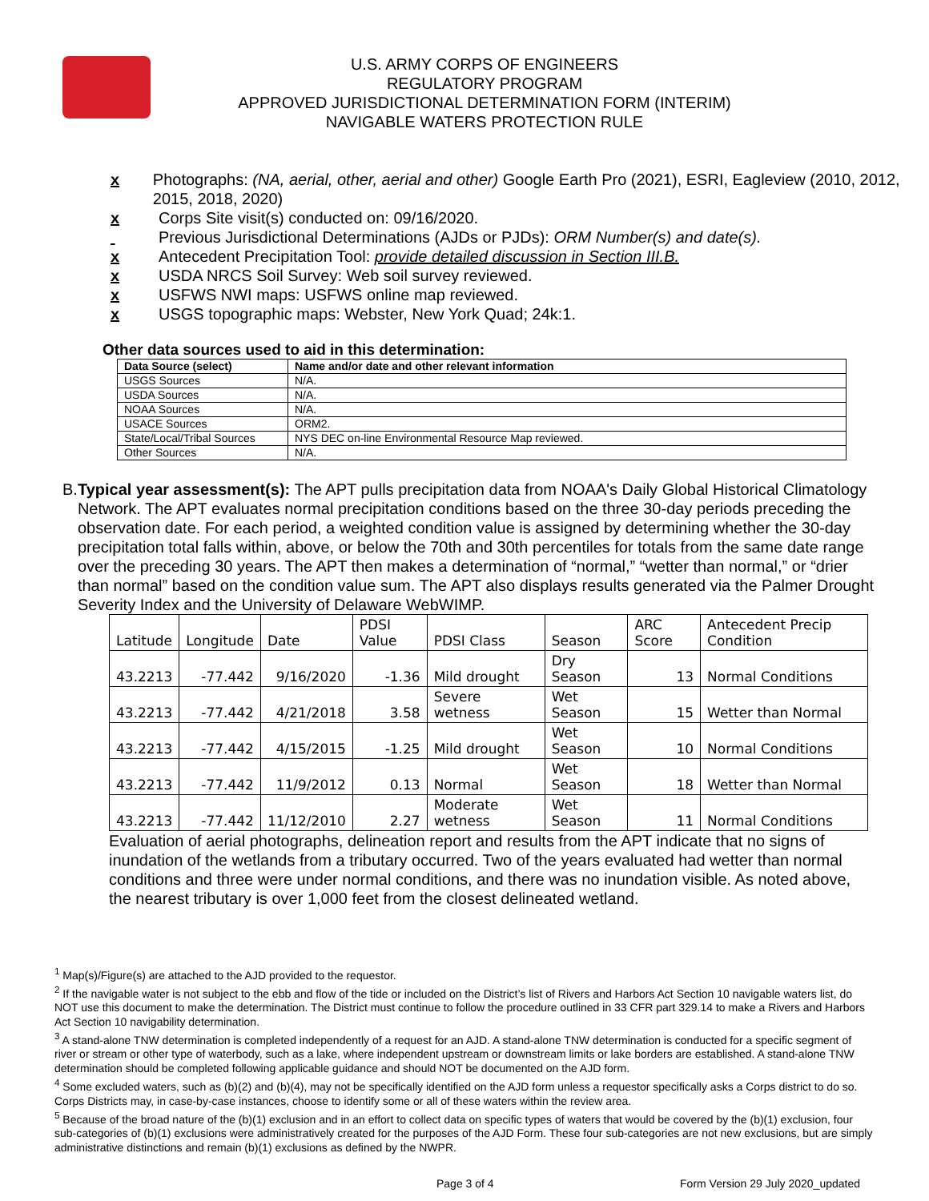U.S. ARMY CORPS OF ENGINEERS
REGULATORY PROGRAM
APPROVED JURISDICTIONAL DETERMINATION FORM (INTERIM)
NAVIGABLE WATERS PROTECTION RULE
x Photographs: (NA, aerial, other, aerial and other) Google Earth Pro (2021), ESRI, Eagleview (2010, 2012, 2015, 2018, 2020)
x Corps Site visit(s) conducted on: 09/16/2020.
Previous Jurisdictional Determinations (AJDs or PJDs): ORM Number(s) and date(s).
x Antecedent Precipitation Tool: provide detailed discussion in Section III.B.
x USDA NRCS Soil Survey: Web soil survey reviewed.
x USFWS NWI maps: USFWS online map reviewed.
x USGS topographic maps: Webster, New York Quad; 24k:1.
Other data sources used to aid in this determination:
| Data Source (select) | Name and/or date and other relevant information |
| --- | --- |
| USGS Sources | N/A. |
| USDA Sources | N/A. |
| NOAA Sources | N/A. |
| USACE Sources | ORM2. |
| State/Local/Tribal Sources | NYS DEC on-line Environmental Resource Map reviewed. |
| Other Sources | N/A. |
B. Typical year assessment(s): The APT pulls precipitation data from NOAA's Daily Global Historical Climatology Network. The APT evaluates normal precipitation conditions based on the three 30-day periods preceding the observation date. For each period, a weighted condition value is assigned by determining whether the 30-day precipitation total falls within, above, or below the 70th and 30th percentiles for totals from the same date range over the preceding 30 years. The APT then makes a determination of “normal,” “wetter than normal,” or “drier than normal” based on the condition value sum. The APT also displays results generated via the Palmer Drought Severity Index and the University of Delaware WebWIMP.
| Latitude | Longitude | Date | PDSI Value | PDSI Class | Season | ARC Score | Antecedent Precip Condition |
| --- | --- | --- | --- | --- | --- | --- | --- |
| 43.2213 | -77.442 | 9/16/2020 | -1.36 | Mild drought | Dry Season | 13 | Normal Conditions |
| 43.2213 | -77.442 | 4/21/2018 | 3.58 | Severe wetness | Wet Season | 15 | Wetter than Normal |
| 43.2213 | -77.442 | 4/15/2015 | -1.25 | Mild drought | Wet Season | 10 | Normal Conditions |
| 43.2213 | -77.442 | 11/9/2012 | 0.13 | Normal | Wet Season | 18 | Wetter than Normal |
| 43.2213 | -77.442 | 11/12/2010 | 2.27 | Moderate wetness | Wet Season | 11 | Normal Conditions |
Evaluation of aerial photographs, delineation report and results from the APT indicate that no signs of inundation of the wetlands from a tributary occurred. Two of the years evaluated had wetter than normal conditions and three were under normal conditions, and there was no inundation visible. As noted above, the nearest tributary is over 1,000 feet from the closest delineated wetland.
<sup>1</sup> Map(s)/Figure(s) are attached to the AJD provided to the requestor.
<sup>2</sup> If the navigable water is not subject to the ebb and flow of the tide or included on the District’s list of Rivers and Harbors Act Section 10 navigable waters list, do NOT use this document to make the determination. The District must continue to follow the procedure outlined in 33 CFR part 329.14 to make a Rivers and Harbors Act Section 10 navigability determination.
<sup>3</sup> A stand-alone TNW determination is completed independently of a request for an AJD. A stand-alone TNW determination is conducted for a specific segment of river or stream or other type of waterbody, such as a lake, where independent upstream or downstream limits or lake borders are established. A stand-alone TNW determination should be completed following applicable guidance and should NOT be documented on the AJD form.
<sup>4</sup> Some excluded waters, such as (b)(2) and (b)(4), may not be specifically identified on the AJD form unless a requestor specifically asks a Corps district to do so. Corps Districts may, in case-by-case instances, choose to identify some or all of these waters within the review area.
<sup>5</sup> Because of the broad nature of the (b)(1) exclusion and in an effort to collect data on specific types of waters that would be covered by the (b)(1) exclusion, four sub-categories of (b)(1) exclusions were administratively created for the purposes of the AJD Form. These four sub-categories are not new exclusions, but are simply administrative distinctions and remain (b)(1) exclusions as defined by the NWPR.
Page 3 of 4 Form Version 29 July 2020_updated